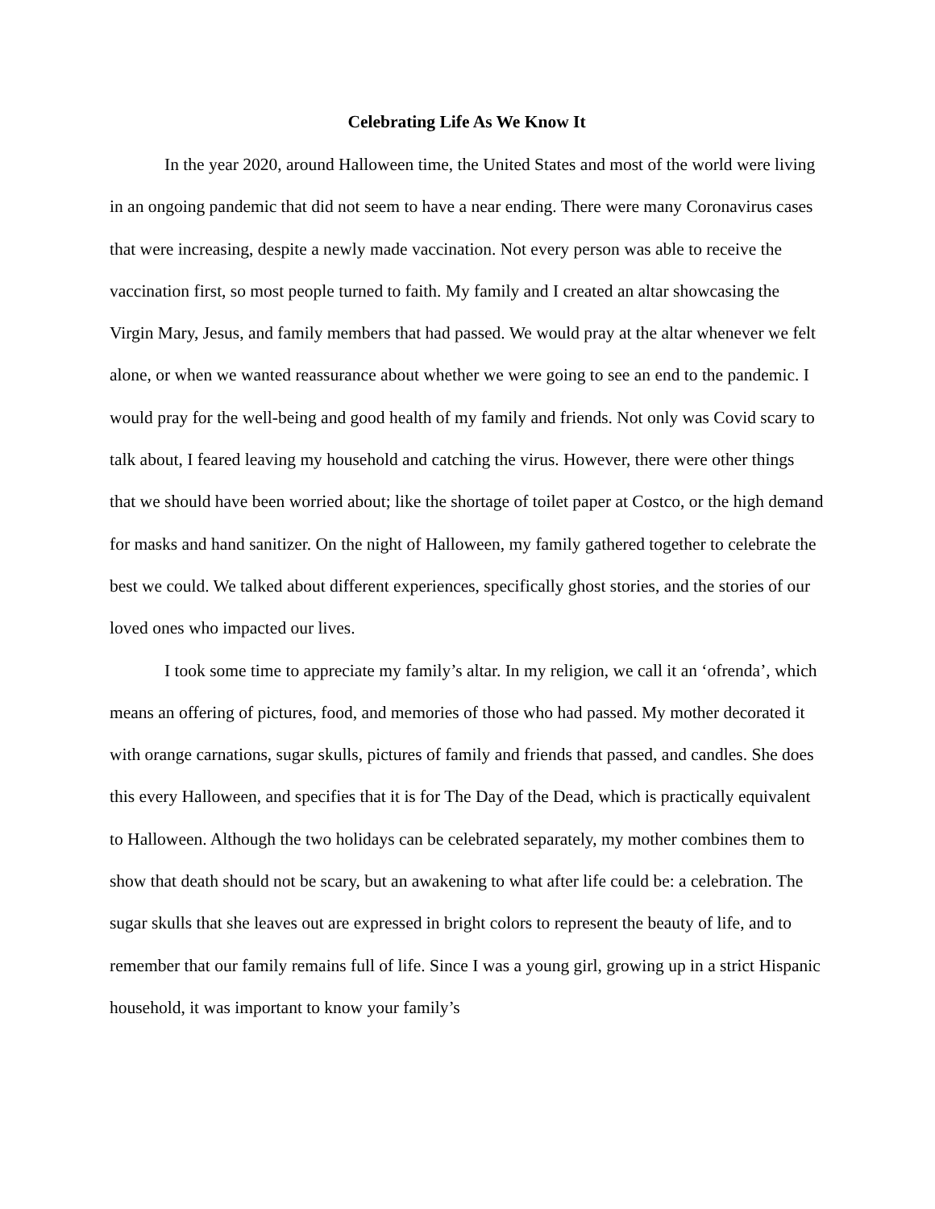Celebrating Life As We Know It
In the year 2020, around Halloween time, the United States and most of the world were living in an ongoing pandemic that did not seem to have a near ending. There were many Coronavirus cases that were increasing, despite a newly made vaccination. Not every person was able to receive the vaccination first, so most people turned to faith. My family and I created an altar showcasing the Virgin Mary, Jesus, and family members that had passed. We would pray at the altar whenever we felt alone, or when we wanted reassurance about whether we were going to see an end to the pandemic. I would pray for the well-being and good health of my family and friends. Not only was Covid scary to talk about, I feared leaving my household and catching the virus. However, there were other things that we should have been worried about; like the shortage of toilet paper at Costco, or the high demand for masks and hand sanitizer. On the night of Halloween, my family gathered together to celebrate the best we could. We talked about different experiences, specifically ghost stories, and the stories of our loved ones who impacted our lives.
I took some time to appreciate my family’s altar. In my religion, we call it an ‘ofrenda’, which means an offering of pictures, food, and memories of those who had passed. My mother decorated it with orange carnations, sugar skulls, pictures of family and friends that passed, and candles. She does this every Halloween, and specifies that it is for The Day of the Dead, which is practically equivalent to Halloween. Although the two holidays can be celebrated separately, my mother combines them to show that death should not be scary, but an awakening to what after life could be: a celebration. The sugar skulls that she leaves out are expressed in bright colors to represent the beauty of life, and to remember that our family remains full of life. Since I was a young girl, growing up in a strict Hispanic household, it was important to know your family’s